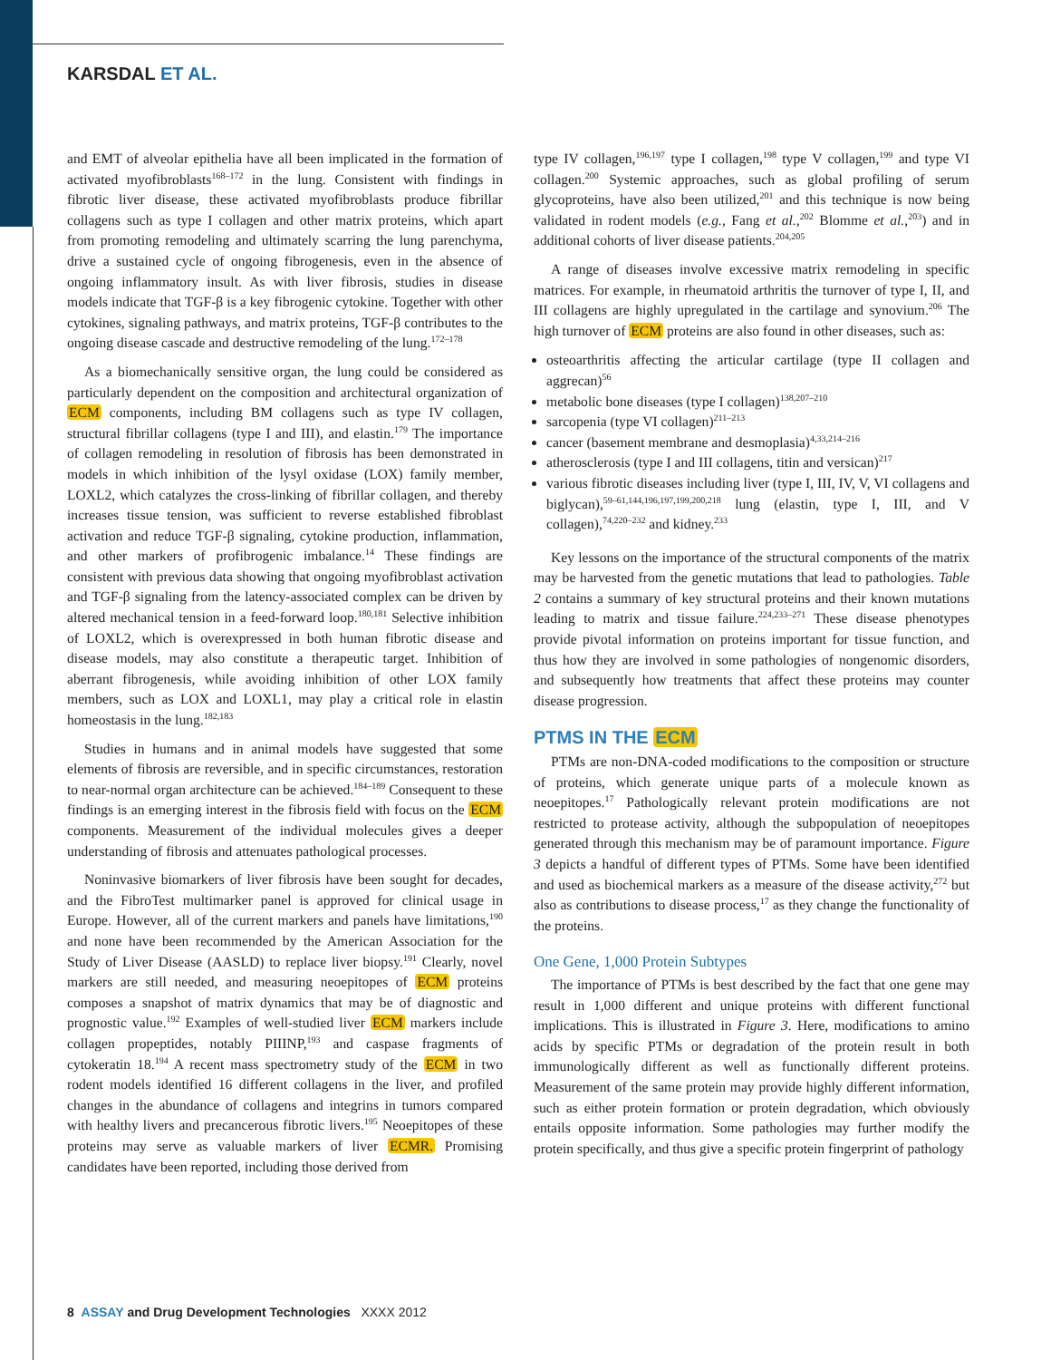KARSDAL ET AL.
and EMT of alveolar epithelia have all been implicated in the formation of activated myofibroblasts<sup>168–172</sup> in the lung. Consistent with findings in fibrotic liver disease, these activated myofibroblasts produce fibrillar collagens such as type I collagen and other matrix proteins, which apart from promoting remodeling and ultimately scarring the lung parenchyma, drive a sustained cycle of ongoing fibrogenesis, even in the absence of ongoing inflammatory insult. As with liver fibrosis, studies in disease models indicate that TGF-β is a key fibrogenic cytokine. Together with other cytokines, signaling pathways, and matrix proteins, TGF-β contributes to the ongoing disease cascade and destructive remodeling of the lung.<sup>172–178</sup>
As a biomechanically sensitive organ, the lung could be considered as particularly dependent on the composition and architectural organization of ECM components, including BM collagens such as type IV collagen, structural fibrillar collagens (type I and III), and elastin.<sup>179</sup> The importance of collagen remodeling in resolution of fibrosis has been demonstrated in models in which inhibition of the lysyl oxidase (LOX) family member, LOXL2, which catalyzes the cross-linking of fibrillar collagen, and thereby increases tissue tension, was sufficient to reverse established fibroblast activation and reduce TGF-β signaling, cytokine production, inflammation, and other markers of profibrogenic imbalance.<sup>14</sup> These findings are consistent with previous data showing that ongoing myofibroblast activation and TGF-β signaling from the latency-associated complex can be driven by altered mechanical tension in a feed-forward loop.<sup>180,181</sup> Selective inhibition of LOXL2, which is overexpressed in both human fibrotic disease and disease models, may also constitute a therapeutic target. Inhibition of aberrant fibrogenesis, while avoiding inhibition of other LOX family members, such as LOX and LOXL1, may play a critical role in elastin homeostasis in the lung.<sup>182,183</sup>
Studies in humans and in animal models have suggested that some elements of fibrosis are reversible, and in specific circumstances, restoration to near-normal organ architecture can be achieved.<sup>184–189</sup> Consequent to these findings is an emerging interest in the fibrosis field with focus on the ECM components. Measurement of the individual molecules gives a deeper understanding of fibrosis and attenuates pathological processes.
Noninvasive biomarkers of liver fibrosis have been sought for decades, and the FibroTest multimarker panel is approved for clinical usage in Europe. However, all of the current markers and panels have limitations,<sup>190</sup> and none have been recommended by the American Association for the Study of Liver Disease (AASLD) to replace liver biopsy.<sup>191</sup> Clearly, novel markers are still needed, and measuring neoepitopes of ECM proteins composes a snapshot of matrix dynamics that may be of diagnostic and prognostic value.<sup>192</sup> Examples of well-studied liver ECM markers include collagen propeptides, notably PIIINP,<sup>193</sup> and caspase fragments of cytokeratin 18.<sup>194</sup> A recent mass spectrometry study of the ECM in two rodent models identified 16 different collagens in the liver, and profiled changes in the abundance of collagens and integrins in tumors compared with healthy livers and precancerous fibrotic livers.<sup>195</sup> Neoepitopes of these proteins may serve as valuable markers of liver ECMR. Promising candidates have been reported, including those derived from
type IV collagen,<sup>196,197</sup> type I collagen,<sup>198</sup> type V collagen,<sup>199</sup> and type VI collagen.<sup>200</sup> Systemic approaches, such as global profiling of serum glycoproteins, have also been utilized,<sup>201</sup> and this technique is now being validated in rodent models (e.g., Fang et al.,<sup>202</sup> Blomme et al.,<sup>203</sup>) and in additional cohorts of liver disease patients.<sup>204,205</sup>
A range of diseases involve excessive matrix remodeling in specific matrices. For example, in rheumatoid arthritis the turnover of type I, II, and III collagens are highly upregulated in the cartilage and synovium.<sup>206</sup> The high turnover of ECM proteins are also found in other diseases, such as:
osteoarthritis affecting the articular cartilage (type II collagen and aggrecan)<sup>56</sup>
metabolic bone diseases (type I collagen)<sup>138,207–210</sup>
sarcopenia (type VI collagen)<sup>211–213</sup>
cancer (basement membrane and desmoplasia)<sup>4,33,214–216</sup>
atherosclerosis (type I and III collagens, titin and versican)<sup>217</sup>
various fibrotic diseases including liver (type I, III, IV, V, VI collagens and biglycan),<sup>59–61,144,196,197,199,200,218</sup> lung (elastin, type I, III, and V collagen),<sup>74,220–232</sup> and kidney.<sup>233</sup>
Key lessons on the importance of the structural components of the matrix may be harvested from the genetic mutations that lead to pathologies. Table 2 contains a summary of key structural proteins and their known mutations leading to matrix and tissue failure.<sup>224,233–271</sup> These disease phenotypes provide pivotal information on proteins important for tissue function, and thus how they are involved in some pathologies of nongenomic disorders, and subsequently how treatments that affect these proteins may counter disease progression.
PTMS IN THE ECM
PTMs are non-DNA-coded modifications to the composition or structure of proteins, which generate unique parts of a molecule known as neoepitopes.<sup>17</sup> Pathologically relevant protein modifications are not restricted to protease activity, although the subpopulation of neoepitopes generated through this mechanism may be of paramount importance. Figure 3 depicts a handful of different types of PTMs. Some have been identified and used as biochemical markers as a measure of the disease activity,<sup>272</sup> but also as contributions to disease process,<sup>17</sup> as they change the functionality of the proteins.
One Gene, 1,000 Protein Subtypes
The importance of PTMs is best described by the fact that one gene may result in 1,000 different and unique proteins with different functional implications. This is illustrated in Figure 3. Here, modifications to amino acids by specific PTMs or degradation of the protein result in both immunologically different as well as functionally different proteins. Measurement of the same protein may provide highly different information, such as either protein formation or protein degradation, which obviously entails opposite information. Some pathologies may further modify the protein specifically, and thus give a specific protein fingerprint of pathology
8 ASSAY and Drug Development Technologies XXXX 2012